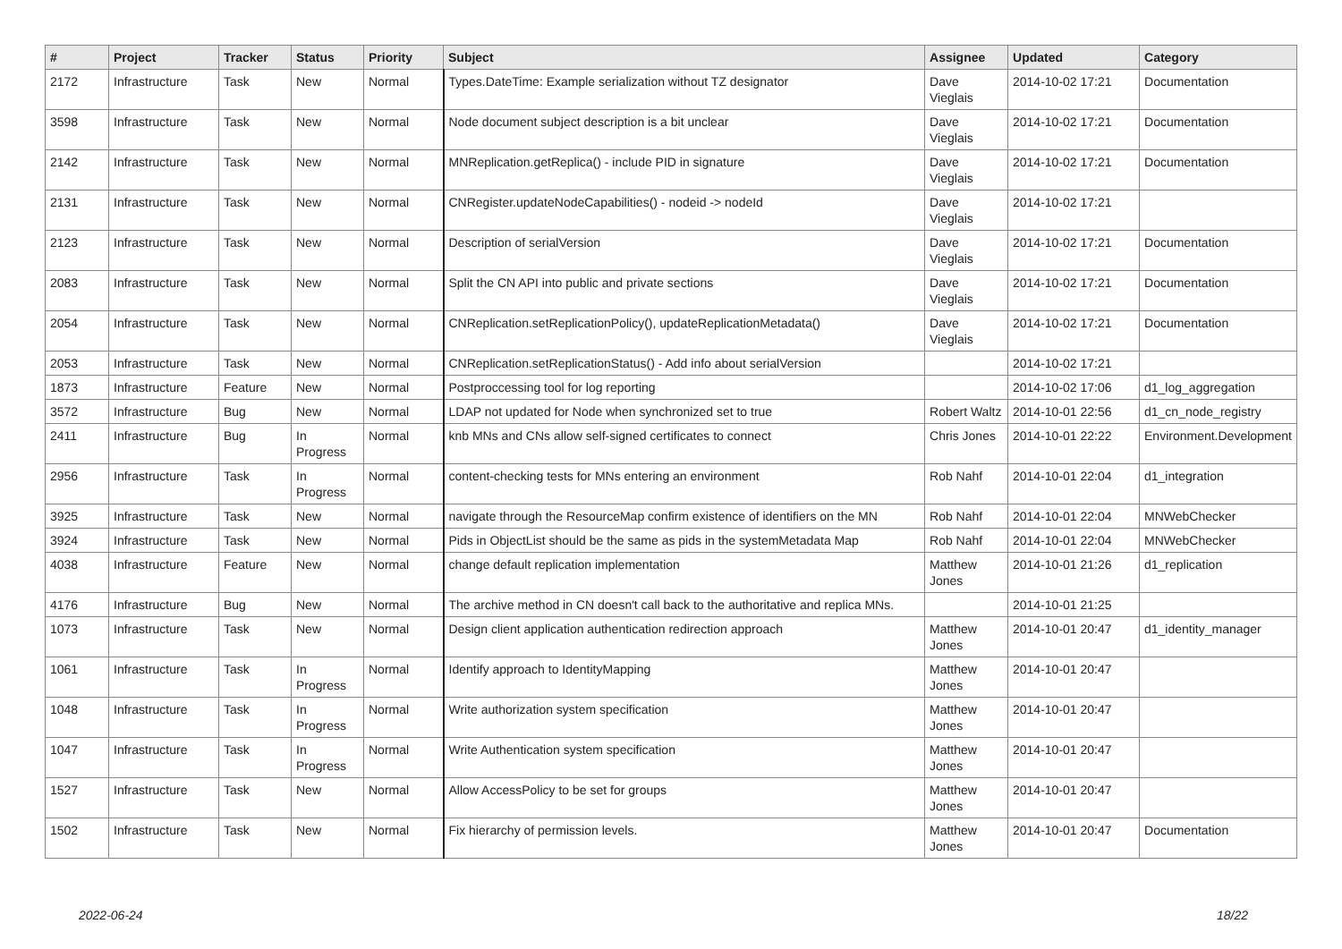| # | Project | Tracker | Status | Priority | Subject | Assignee | Updated | Category |
| --- | --- | --- | --- | --- | --- | --- | --- | --- |
| 2172 | Infrastructure | Task | New | Normal | Types.DateTime: Example serialization without TZ designator | Dave Vieglais | 2014-10-02 17:21 | Documentation |
| 3598 | Infrastructure | Task | New | Normal | Node document subject description is a bit unclear | Dave Vieglais | 2014-10-02 17:21 | Documentation |
| 2142 | Infrastructure | Task | New | Normal | MNReplication.getReplica() - include PID in signature | Dave Vieglais | 2014-10-02 17:21 | Documentation |
| 2131 | Infrastructure | Task | New | Normal | CNRegister.updateNodeCapabilities() - nodeid -> nodeId | Dave Vieglais | 2014-10-02 17:21 | |
| 2123 | Infrastructure | Task | New | Normal | Description of serialVersion | Dave Vieglais | 2014-10-02 17:21 | Documentation |
| 2083 | Infrastructure | Task | New | Normal | Split the CN API into public and private sections | Dave Vieglais | 2014-10-02 17:21 | Documentation |
| 2054 | Infrastructure | Task | New | Normal | CNReplication.setReplicationPolicy(), updateReplicationMetadata() | Dave Vieglais | 2014-10-02 17:21 | Documentation |
| 2053 | Infrastructure | Task | New | Normal | CNReplication.setReplicationStatus() - Add info about serialVersion | | 2014-10-02 17:21 | |
| 1873 | Infrastructure | Feature | New | Normal | Postproccessing tool for log reporting | | 2014-10-02 17:06 | d1_log_aggregation |
| 3572 | Infrastructure | Bug | New | Normal | LDAP not updated for Node when synchronized set to true | Robert Waltz | 2014-10-01 22:56 | d1_cn_node_registry |
| 2411 | Infrastructure | Bug | In Progress | Normal | knb MNs and CNs allow self-signed certificates to connect | Chris Jones | 2014-10-01 22:22 | Environment.Development |
| 2956 | Infrastructure | Task | In Progress | Normal | content-checking tests for MNs entering an environment | Rob Nahf | 2014-10-01 22:04 | d1_integration |
| 3925 | Infrastructure | Task | New | Normal | navigate through the ResourceMap confirm existence of identifiers on the MN | Rob Nahf | 2014-10-01 22:04 | MNWebChecker |
| 3924 | Infrastructure | Task | New | Normal | Pids in ObjectList should be the same as pids in the systemMetadata Map | Rob Nahf | 2014-10-01 22:04 | MNWebChecker |
| 4038 | Infrastructure | Feature | New | Normal | change default replication implementation | Matthew Jones | 2014-10-01 21:26 | d1_replication |
| 4176 | Infrastructure | Bug | New | Normal | The archive method in CN doesn't call back to the authoritative and replica MNs. | | 2014-10-01 21:25 | |
| 1073 | Infrastructure | Task | New | Normal | Design client application authentication redirection approach | Matthew Jones | 2014-10-01 20:47 | d1_identity_manager |
| 1061 | Infrastructure | Task | In Progress | Normal | Identify approach to IdentityMapping | Matthew Jones | 2014-10-01 20:47 | |
| 1048 | Infrastructure | Task | In Progress | Normal | Write authorization system specification | Matthew Jones | 2014-10-01 20:47 | |
| 1047 | Infrastructure | Task | In Progress | Normal | Write Authentication system specification | Matthew Jones | 2014-10-01 20:47 | |
| 1527 | Infrastructure | Task | New | Normal | Allow AccessPolicy to be set for groups | Matthew Jones | 2014-10-01 20:47 | |
| 1502 | Infrastructure | Task | New | Normal | Fix hierarchy of permission levels. | Matthew Jones | 2014-10-01 20:47 | Documentation |
2022-06-24 18/22